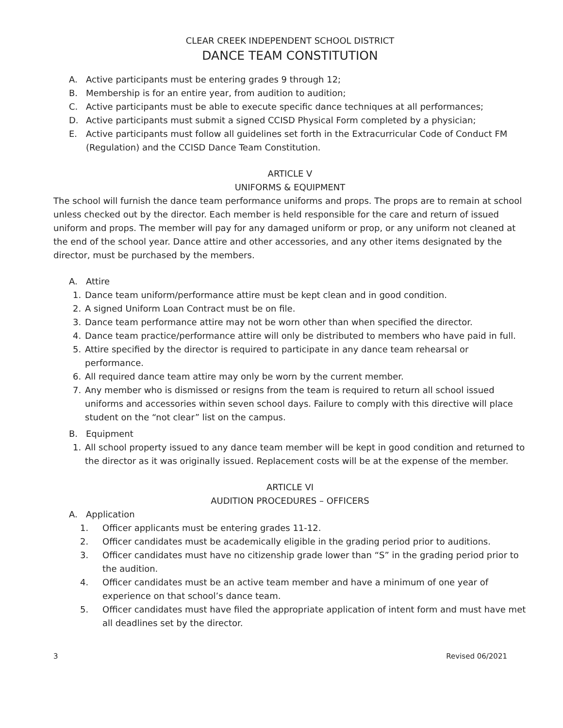CLEAR CREEK INDEPENDENT SCHOOL DISTRICT
DANCE TEAM CONSTITUTION
A. Active participants must be entering grades 9 through 12;
B. Membership is for an entire year, from audition to audition;
C. Active participants must be able to execute specific dance techniques at all performances;
D. Active participants must submit a signed CCISD Physical Form completed by a physician;
E. Active participants must follow all guidelines set forth in the Extracurricular Code of Conduct FM (Regulation) and the CCISD Dance Team Constitution.
ARTICLE V
UNIFORMS & EQUIPMENT
The school will furnish the dance team performance uniforms and props. The props are to remain at school unless checked out by the director. Each member is held responsible for the care and return of issued uniform and props. The member will pay for any damaged uniform or prop, or any uniform not cleaned at the end of the school year. Dance attire and other accessories, and any other items designated by the director, must be purchased by the members.
A. Attire
1. Dance team uniform/performance attire must be kept clean and in good condition.
2. A signed Uniform Loan Contract must be on file.
3. Dance team performance attire may not be worn other than when specified the director.
4. Dance team practice/performance attire will only be distributed to members who have paid in full.
5. Attire specified by the director is required to participate in any dance team rehearsal or performance.
6. All required dance team attire may only be worn by the current member.
7. Any member who is dismissed or resigns from the team is required to return all school issued uniforms and accessories within seven school days. Failure to comply with this directive will place student on the “not clear” list on the campus.
B. Equipment
1. All school property issued to any dance team member will be kept in good condition and returned to the director as it was originally issued. Replacement costs will be at the expense of the member.
ARTICLE VI
AUDITION PROCEDURES – OFFICERS
A. Application
1. Officer applicants must be entering grades 11-12.
2. Officer candidates must be academically eligible in the grading period prior to auditions.
3. Officer candidates must have no citizenship grade lower than “S” in the grading period prior to the audition.
4. Officer candidates must be an active team member and have a minimum of one year of experience on that school’s dance team.
5. Officer candidates must have filed the appropriate application of intent form and must have met all deadlines set by the director.
3 Revised 06/2021